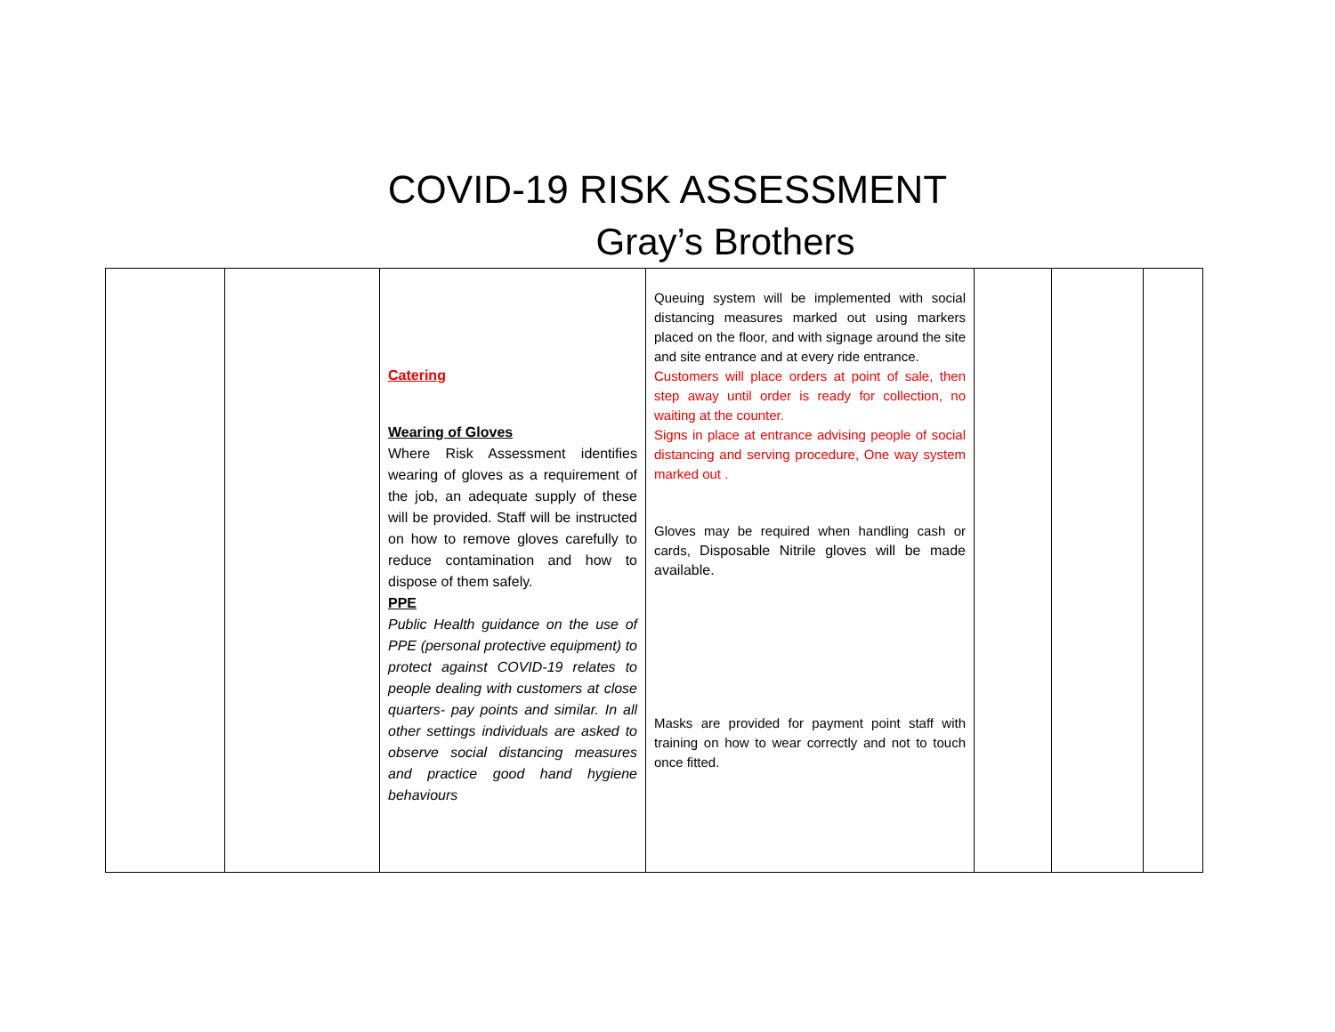COVID-19 RISK ASSESSMENT
Gray’s Brothers
| | | Catering Wearing of Gloves Where Risk Assessment identifies wearing of gloves as a requirement of the job, an adequate supply of these will be provided. Staff will be instructed on how to remove gloves carefully to reduce contamination and how to dispose of them safely. PPE Public Health guidance on the use of PPE (personal protective equipment) to protect against COVID-19 relates to people dealing with customers at close quarters- pay points and similar. In all other settings individuals are asked to observe social distancing measures and practice good hand hygiene behaviours | Queuing system will be implemented with social distancing measures marked out using markers placed on the floor, and with signage around the site and site entrance and at every ride entrance. Customers will place orders at point of sale, then step away until order is ready for collection, no waiting at the counter. Signs in place at entrance advising people of social distancing and serving procedure, One way system marked out . Gloves may be required when handling cash or cards, Disposable Nitrile gloves will be made available. Masks are provided for payment point staff with training on how to wear correctly and not to touch once fitted. | | | |